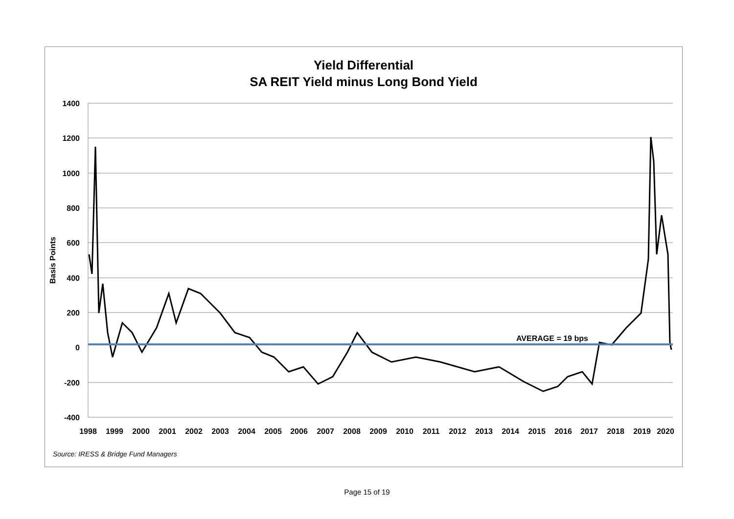Yield Differential
SA REIT Yield minus Long Bond Yield
1400
1200
1000
800
600
400
200
0
-200
-400
Basis Points
AVERAGE = 19 bps
1998
1999
2000
2001
2002
2003
2004
2005
2006
2007
2008
2009
2010
2011
2012
2013
2014
2015
2016
2017
2018
2019
2020
Source: IRESS & Bridge Fund Managers
Page 15 of 19